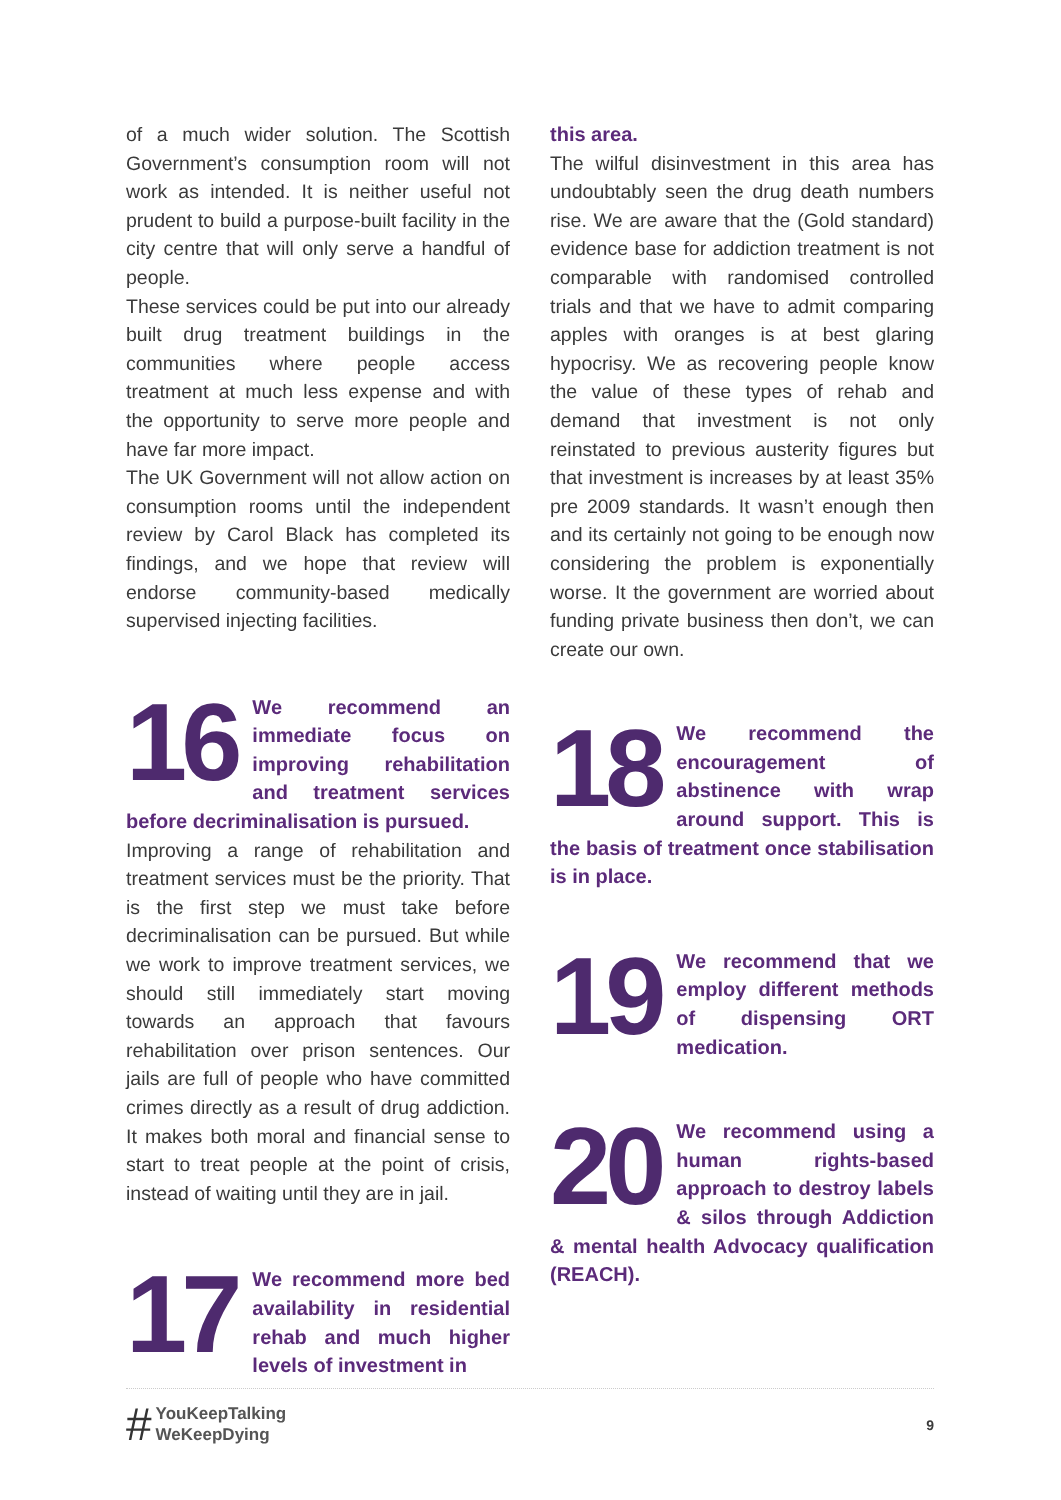of a much wider solution. The Scottish Government’s consumption room will not work as intended. It is neither useful not prudent to build a purpose-built facility in the city centre that will only serve a handful of people.
These services could be put into our already built drug treatment buildings in the communities where people access treatment at much less expense and with the opportunity to serve more people and have far more impact.
The UK Government will not allow action on consumption rooms until the independent review by Carol Black has completed its findings, and we hope that review will endorse community-based medically supervised injecting facilities.
16
We recommend an immediate focus on improving rehabilitation and treatment services before decriminalisation is pursued.
Improving a range of rehabilitation and treatment services must be the priority. That is the first step we must take before decriminalisation can be pursued. But while we work to improve treatment services, we should still immediately start moving towards an approach that favours rehabilitation over prison sentences. Our jails are full of people who have committed crimes directly as a result of drug addiction. It makes both moral and financial sense to start to treat people at the point of crisis, instead of waiting until they are in jail.
17
We recommend more bed availability in residential rehab and much higher levels of investment in
this area.
The wilful disinvestment in this area has undoubtably seen the drug death numbers rise. We are aware that the (Gold standard) evidence base for addiction treatment is not comparable with randomised controlled trials and that we have to admit comparing apples with oranges is at best glaring hypocrisy. We as recovering people know the value of these types of rehab and demand that investment is not only reinstated to previous austerity figures but that investment is increases by at least 35% pre 2009 standards. It wasn’t enough then and its certainly not going to be enough now considering the problem is exponentially worse. It the government are worried about funding private business then don’t, we can create our own.
18
We recommend the encouragement of abstinence with wrap around support. This is the basis of treatment once stabilisation is in place.
19
We recommend that we employ different methods of dispensing ORT medication.
20
We recommend using a human rights-based approach to destroy labels & silos through Addiction & mental health Advocacy qualification (REACH).
# YouKeepTalking
WeKeepDying
9